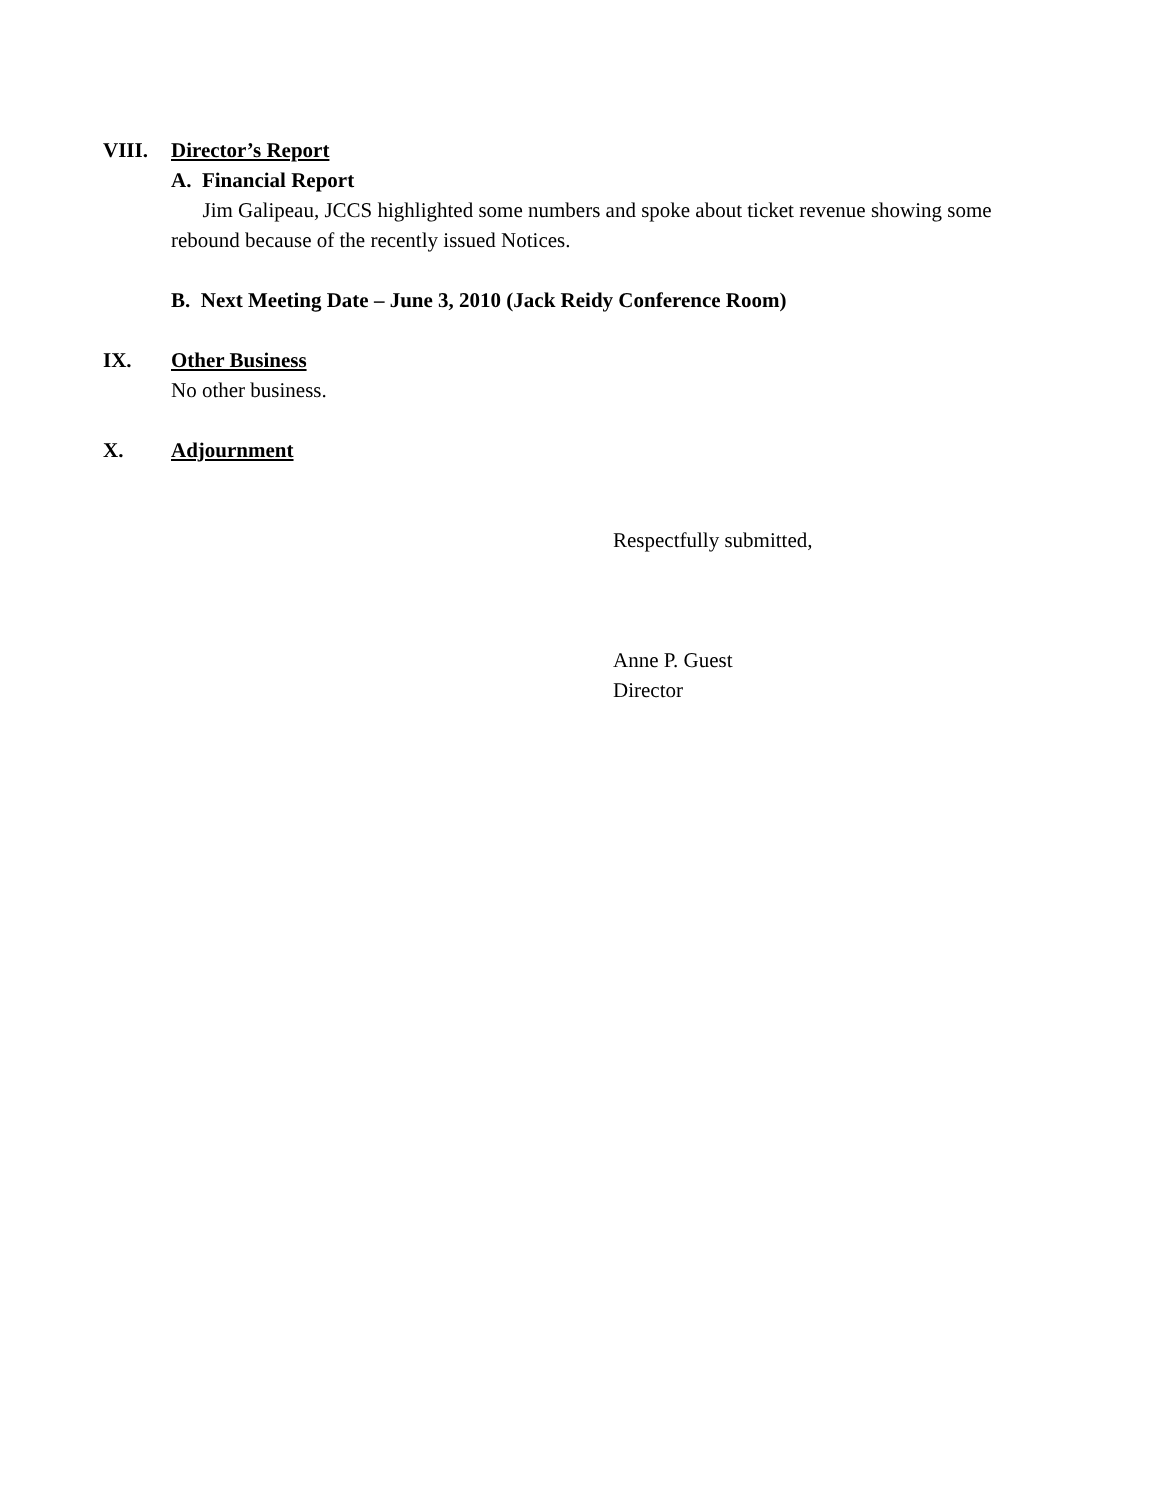VIII. Director’s Report
A. Financial Report
Jim Galipeau, JCCS highlighted some numbers and spoke about ticket revenue showing some rebound because of the recently issued Notices.
B. Next Meeting Date – June 3, 2010 (Jack Reidy Conference Room)
IX. Other Business
No other business.
X. Adjournment
Respectfully submitted,
Anne P. Guest
Director